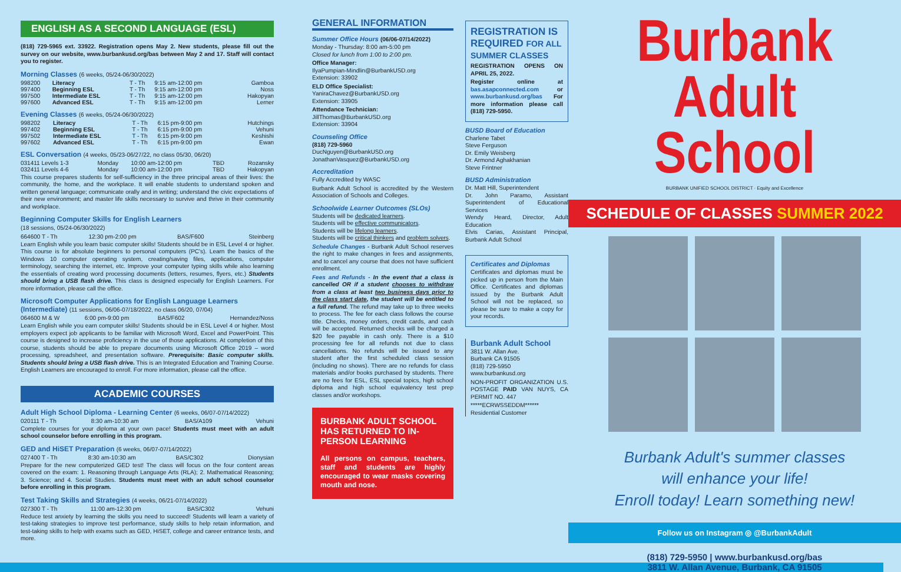ENGLISH AS A SECOND LANGUAGE (ESL)
(818) 729-5965 ext. 33922. Registration opens May 2. New students, please fill out the survey on our website, www.burbankusd.org/bas between May 2 and 17. Staff will contact you to register.
Morning Classes (6 weeks, 05/24-06/30/2022)
| 998200 | Literacy | T - Th | 9:15 am-12:00 pm | Gamboa |
| 997400 | Beginning ESL | T - Th | 9:15 am-12:00 pm | Noss |
| 997500 | Intermediate ESL | T - Th | 9:15 am-12:00 pm | Hakopyan |
| 997600 | Advanced ESL | T - Th | 9:15 am-12:00 pm | Lerner |
Evening Classes (6 weeks, 05/24-06/30/2022)
| 998202 | Literacy | T - Th | 6:15 pm-9:00 pm | Hutchings |
| 997402 | Beginning ESL | T - Th | 6:15 pm-9:00 pm | Vehuni |
| 997502 | Intermediate ESL | T - Th | 6:15 pm-9:00 pm | Keshishi |
| 997602 | Advanced ESL | T - Th | 6:15 pm-9:00 pm | Ewan |
ESL Conversation (4 weeks, 05/23-06/27/22, no class 05/30, 06/20)
| 031411 Levels 1-3 | Monday | 10:00 am-12:00 pm | TBD | Rozansky |
| 032411 Levels 4-6 | Monday | 10:00 am-12:00 pm | TBD | Hakopyan |
This course prepares students for self-sufficiency in the three principal areas of their lives: the community, the home, and the workplace. It will enable students to understand spoken and written general language; communicate orally and in writing; understand the civic expectations of their new environment; and master life skills necessary to survive and thrive in their community and workplace.
Beginning Computer Skills for English Learners
(18 sessions, 05/24-06/30/2022)
| 664600 T - Th | 12:30 pm-2:00 pm | BAS/F600 | Steinberg |
Learn English while you learn basic computer skills! Students should be in ESL Level 4 or higher. This course is for absolute beginners to personal computers (PC's). Learn the basics of the Windows 10 computer operating system, creating/saving files, applications, computer terminology, searching the internet, etc. Improve your computer typing skills while also learning the essentials of creating word processing documents (letters, resumes, flyers, etc.) Students should bring a USB flash drive. This class is designed especially for English Learners. For more information, please call the office.
Microsoft Computer Applications for English Language Learners (Intermediate) (11 sessions, 06/06-07/18/2022, no class 06/20, 07/04)
| 064600 M & W | 6:00 pm-9:00 pm | BAS/F602 | Hernandez/Noss |
Learn English while you earn computer skills! Students should be in ESL Level 4 or higher. Most employers expect job applicants to be familiar with Microsoft Word, Excel and PowerPoint. This course is designed to increase proficiency in the use of those applications. At completion of this course, students should be able to prepare documents using Microsoft Office 2019 – word processing, spreadsheet, and presentation software. Prerequisite: Basic computer skills. Students should bring a USB flash drive. This is an Integrated Education and Training Course. English Learners are encouraged to enroll. For more information, please call the office.
ACADEMIC COURSES
Adult High School Diploma - Learning Center (6 weeks, 06/07-07/14/2022)
| 020111 T - Th | 8:30 am-10:30 am | BAS/A109 | Vehuni |
Complete courses for your diploma at your own pace! Students must meet with an adult school counselor before enrolling in this program.
GED and HiSET Preparation (6 weeks, 06/07-07/14/2022)
| 027400 T - Th | 8:30 am-10:30 am | BAS/C302 | Dionysian |
Prepare for the new computerized GED test! The class will focus on the four content areas covered on the exam: 1. Reasoning through Language Arts (RLA); 2. Mathematical Reasoning; 3. Science; and 4. Social Studies. Students must meet with an adult school counselor before enrolling in this program.
Test Taking Skills and Strategies (4 weeks, 06/21-07/14/2022)
| 027300 T - Th | 11:00 am-12:30 pm | BAS/C302 | Vehuni |
Reduce test anxiety by learning the skills you need to succeed! Students will learn a variety of test-taking strategies to improve test performance, study skills to help retain information, and test-taking skills to help with exams such as GED, HiSET, college and career entrance tests, and more.
GENERAL INFORMATION
Summer Office Hours (06/06-07/14/2022)
Monday - Thursday: 8:00 am-5:00 pm
Closed for lunch from 1:00 to 2:00 pm.
Office Manager:
IlyaPumpian-Mindlin@BurbankUSD.org
Extension: 33902
ELD Office Specialist:
YaniraChavez@BurbankUSD.org
Extension: 33905
Attendance Technician:
JillThomas@BurbankUSD.org
Extension: 33904
Counseling Office
(818) 729-5960
DucNguyen@BurbankUSD.org
JonathanVasquez@BurbankUSD.org
Accreditation
Fully Accredited by WASC
Burbank Adult School is accredited by the Western Association of Schools and Colleges.
Schoolwide Learner Outcomes (SLOs)
Students will be dedicated learners.
Students will be effective communicators.
Students will be lifelong learners.
Students will be critical thinkers and problem solvers.
Schedule Changes - Burbank Adult School reserves the right to make changes in fees and assignments, and to cancel any course that does not have sufficient enrollment.
Fees and Refunds - In the event that a class is cancelled OR if a student chooses to withdraw from a class at least two business days prior to the class start date, the student will be entitled to a full refund. The refund may take up to three weeks to process. The fee for each class follows the course title. Checks, money orders, credit cards, and cash will be accepted. Returned checks will be charged a $20 fee payable in cash only. There is a $10 processing fee for all refunds not due to class cancellations. No refunds will be issued to any student after the first scheduled class session (including no shows). There are no refunds for class materials and/or books purchased by students. There are no fees for ESL, ESL special topics, high school diploma and high school equivalency test prep classes and/or workshops.
BURBANK ADULT SCHOOL HAS RETURNED TO IN-PERSON LEARNING
All persons on campus, teachers, staff and students are highly encouraged to wear masks covering mouth and nose.
REGISTRATION IS REQUIRED FOR ALL SUMMER CLASSES
REGISTRATION OPENS ON APRIL 25, 2022.
Register online at bas.asapconnected.com or www.burbankusd.org/bas For more information please call (818) 729-5950.
BUSD Board of Education
Charlene Tabet
Steve Ferguson
Dr. Emily Weisberg
Dr. Armond Aghakhanian
Steve Frintner
BUSD Administration
Dr. Matt Hill, Superintendent
Dr. John Paramo, Assistant Superintendent of Educational Services
Wendy Heard, Director, Adult Education
Elvis Carias, Assistant Principal, Burbank Adult School
Certificates and Diplomas
Certificates and diplomas must be picked up in person from the Main Office. Certificates and diplomas issued by the Burbank Adult School will not be replaced, so please be sure to make a copy for your records.
Burbank Adult School
3811 W. Allan Ave.
Burbank CA 91505
(818) 729-5950
www.burbankusd.org
NON-PROFIT ORGANIZATION U.S. POSTAGE PAID VAN NUYS, CA PERMIT NO. 447
*****ECRWSSEDDM******
Residential Customer
Burbank
Adult School
BURBANK UNIFIED SCHOOL DISTRICT · Equity and Excellence
SCHEDULE OF CLASSES SUMMER 2022
Burbank Adult's summer classes
will enhance your life!
Enroll today! Learn something new!
Follow us on Instagram ◎ @BurbankAdult
(818) 729-5950 | www.burbankusd.org/bas
3811 W. Allan Avenue, Burbank, CA 91505